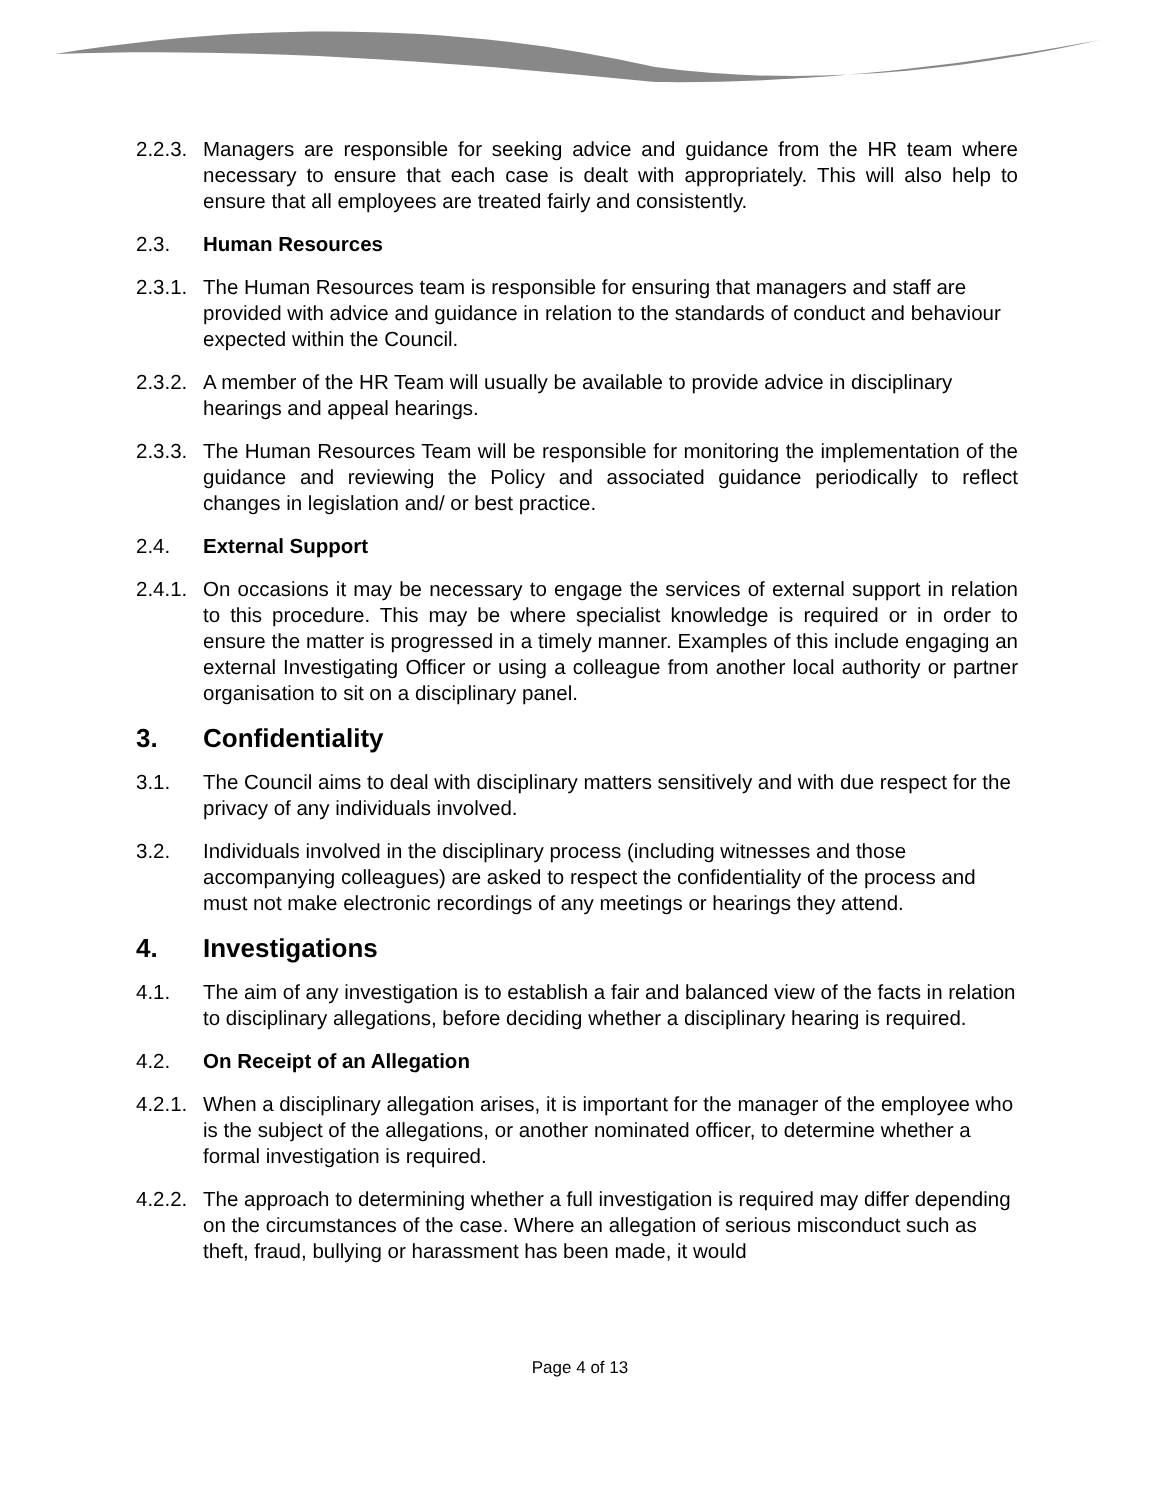2.2.3.
Managers are responsible for seeking advice and guidance from the HR team where necessary to ensure that each case is dealt with appropriately. This will also help to ensure that all employees are treated fairly and consistently.
2.3. Human Resources
2.3.1.
The Human Resources team is responsible for ensuring that managers and staff are provided with advice and guidance in relation to the standards of conduct and behaviour expected within the Council.
2.3.2.
A member of the HR Team will usually be available to provide advice in disciplinary hearings and appeal hearings.
2.3.3.
The Human Resources Team will be responsible for monitoring the implementation of the guidance and reviewing the Policy and associated guidance periodically to reflect changes in legislation and/ or best practice.
2.4. External Support
2.4.1.
On occasions it may be necessary to engage the services of external support in relation to this procedure. This may be where specialist knowledge is required or in order to ensure the matter is progressed in a timely manner. Examples of this include engaging an external Investigating Officer or using a colleague from another local authority or partner organisation to sit on a disciplinary panel.
3. Confidentiality
3.1. The Council aims to deal with disciplinary matters sensitively and with due respect for the privacy of any individuals involved.
3.2. Individuals involved in the disciplinary process (including witnesses and those accompanying colleagues) are asked to respect the confidentiality of the process and must not make electronic recordings of any meetings or hearings they attend.
4. Investigations
4.1. The aim of any investigation is to establish a fair and balanced view of the facts in relation to disciplinary allegations, before deciding whether a disciplinary hearing is required.
4.2. On Receipt of an Allegation
4.2.1.
When a disciplinary allegation arises, it is important for the manager of the employee who is the subject of the allegations, or another nominated officer, to determine whether a formal investigation is required.
4.2.2.
The approach to determining whether a full investigation is required may differ depending on the circumstances of the case. Where an allegation of serious misconduct such as theft, fraud, bullying or harassment has been made, it would
Page 4 of 13